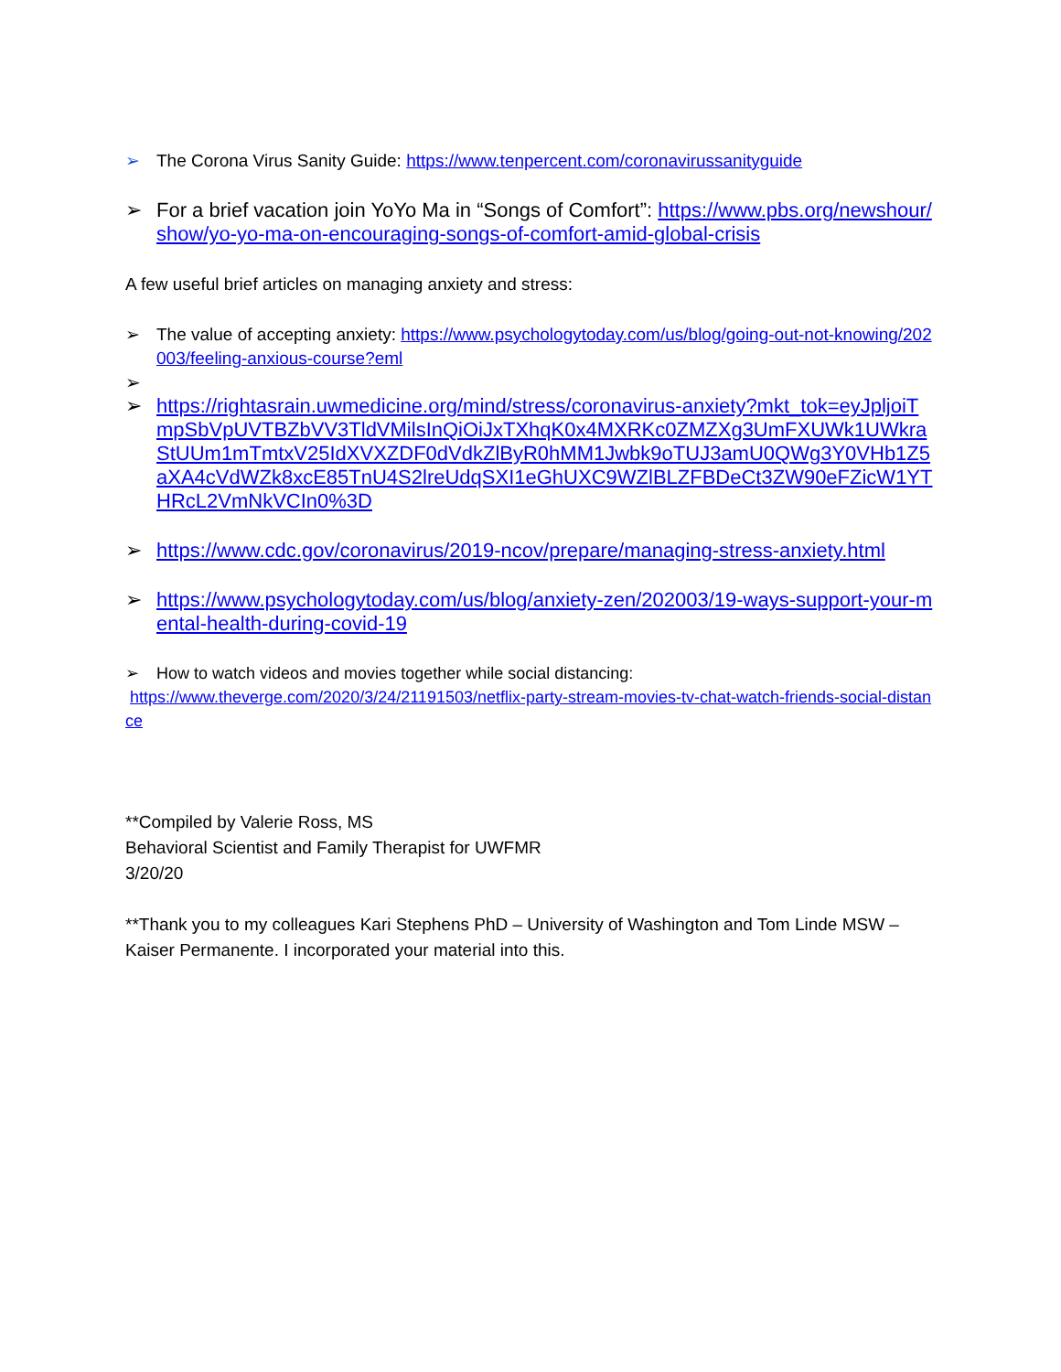➢ The Corona Virus Sanity Guide: https://www.tenpercent.com/coronavirussanityguide
➢ For a brief vacation join YoYo Ma in “Songs of Comfort”: https://www.pbs.org/newshour/show/yo-yo-ma-on-encouraging-songs-of-comfort-amid-global-crisis
A few useful brief articles on managing anxiety and stress:
➢ The value of accepting anxiety: https://www.psychologytoday.com/us/blog/going-out-not-knowing/202003/feeling-anxious-course?eml
➢
➢ https://rightasrain.uwmedicine.org/mind/stress/coronavirus-anxiety?mkt_tok=eyJpljoiTmpSbVpUVTBZbVV3TldVMilsInQiOiJxTXhqK0x4MXRKc0ZMZXg3UmFXUWk1UWkraStUUm1mTmtxV25IdXVXZDF0dVdkZlByR0hMM1Jwbk9oTUJ3amU0QWg3Y0VHb1Z5aXA4cVdWZk8xcE85TnU4S2lreUdqSXI1eGhUXC9WZlBLZFBDeCt3ZW90eFZicW1YTHRcL2VmNkVCIn0%3D
➢ https://www.cdc.gov/coronavirus/2019-ncov/prepare/managing-stress-anxiety.html
➢ https://www.psychologytoday.com/us/blog/anxiety-zen/202003/19-ways-support-your-mental-health-during-covid-19
➢ How to watch videos and movies together while social distancing:
https://www.theverge.com/2020/3/24/21191503/netflix-party-stream-movies-tv-chat-watch-friends-social-distance
**Compiled by Valerie Ross, MS
Behavioral Scientist and Family Therapist for UWFMR
3/20/20
**Thank you to my colleagues Kari Stephens PhD – University of Washington and Tom Linde MSW – Kaiser Permanente. I incorporated your material into this.